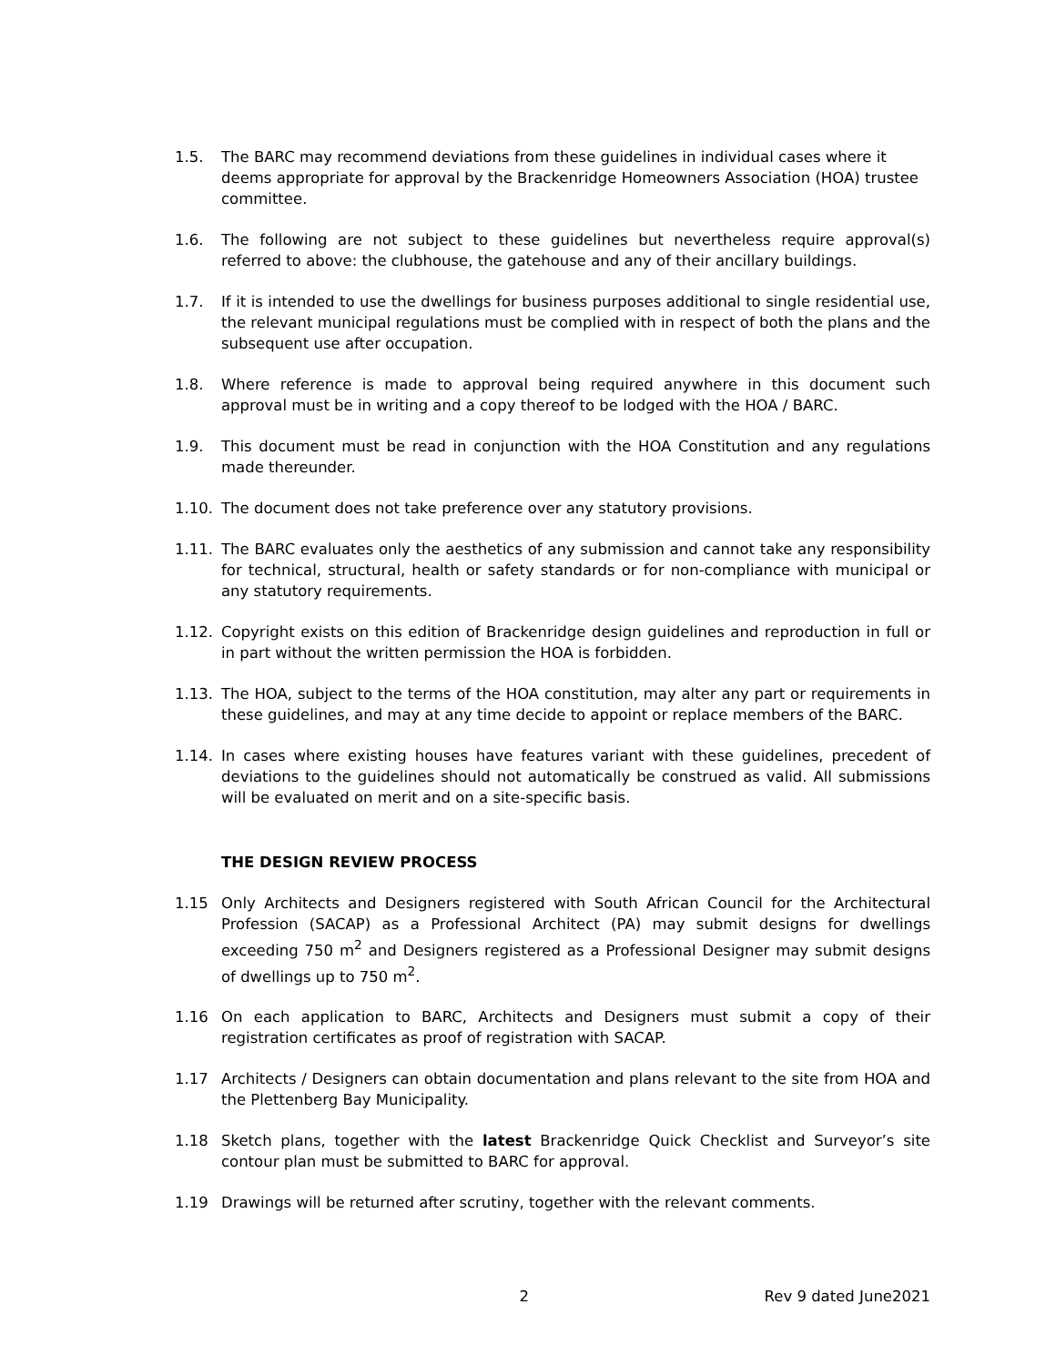1.5. The BARC may recommend deviations from these guidelines in individual cases where it deems appropriate for approval by the Brackenridge Homeowners Association (HOA) trustee committee.
1.6. The following are not subject to these guidelines but nevertheless require approval(s) referred to above: the clubhouse, the gatehouse and any of their ancillary buildings.
1.7. If it is intended to use the dwellings for business purposes additional to single residential use, the relevant municipal regulations must be complied with in respect of both the plans and the subsequent use after occupation.
1.8. Where reference is made to approval being required anywhere in this document such approval must be in writing and a copy thereof to be lodged with the HOA / BARC.
1.9. This document must be read in conjunction with the HOA Constitution and any regulations made thereunder.
1.10. The document does not take preference over any statutory provisions.
1.11. The BARC evaluates only the aesthetics of any submission and cannot take any responsibility for technical, structural, health or safety standards or for non-compliance with municipal or any statutory requirements.
1.12. Copyright exists on this edition of Brackenridge design guidelines and reproduction in full or in part without the written permission the HOA is forbidden.
1.13. The HOA, subject to the terms of the HOA constitution, may alter any part or requirements in these guidelines, and may at any time decide to appoint or replace members of the BARC.
1.14. In cases where existing houses have features variant with these guidelines, precedent of deviations to the guidelines should not automatically be construed as valid. All submissions will be evaluated on merit and on a site-specific basis.
THE DESIGN REVIEW PROCESS
1.15 Only Architects and Designers registered with South African Council for the Architectural Profession (SACAP) as a Professional Architect (PA) may submit designs for dwellings exceeding 750 m<sup>2</sup> and Designers registered as a Professional Designer may submit designs of dwellings up to 750 m<sup>2</sup>.
1.16 On each application to BARC, Architects and Designers must submit a copy of their registration certificates as proof of registration with SACAP.
1.17 Architects / Designers can obtain documentation and plans relevant to the site from HOA and the Plettenberg Bay Municipality.
1.18 Sketch plans, together with the latest Brackenridge Quick Checklist and Surveyor’s site contour plan must be submitted to BARC for approval.
1.19 Drawings will be returned after scrutiny, together with the relevant comments.
2 Rev 9 dated June2021